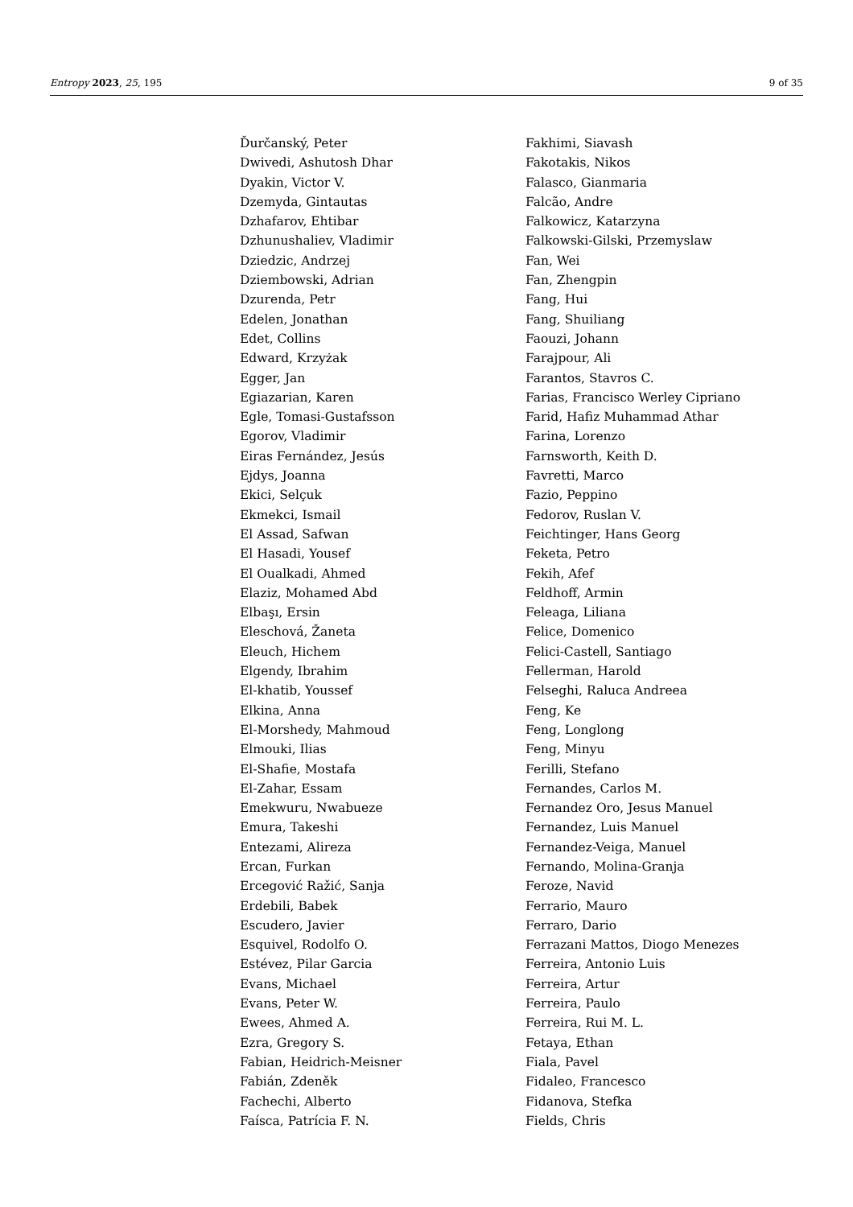Entropy 2023, 25, 195 9 of 35
Ďurčanský, Peter
Dwivedi, Ashutosh Dhar
Dyakin, Victor V.
Dzemyda, Gintautas
Dzhafarov, Ehtibar
Dzhunushaliev, Vladimir
Dziedzic, Andrzej
Dziembowski, Adrian
Dzurenda, Petr
Edelen, Jonathan
Edet, Collins
Edward, Krzyżak
Egger, Jan
Egiazarian, Karen
Egle, Tomasi-Gustafsson
Egorov, Vladimir
Eiras Fernández, Jesús
Ejdys, Joanna
Ekici, Selçuk
Ekmekci, Ismail
El Assad, Safwan
El Hasadi, Yousef
El Oualkadi, Ahmed
Elaziz, Mohamed Abd
Elbaşı, Ersin
Eleschová, Žaneta
Eleuch, Hichem
Elgendy, Ibrahim
El-khatib, Youssef
Elkina, Anna
El-Morshedy, Mahmoud
Elmouki, Ilias
El-Shafie, Mostafa
El-Zahar, Essam
Emekwuru, Nwabueze
Emura, Takeshi
Entezami, Alireza
Ercan, Furkan
Ercegović Ražić, Sanja
Erdebili, Babek
Escudero, Javier
Esquivel, Rodolfo O.
Estévez, Pilar Garcia
Evans, Michael
Evans, Peter W.
Ewees, Ahmed A.
Ezra, Gregory S.
Fabian, Heidrich-Meisner
Fabián, Zdeněk
Fachechi, Alberto
Faísca, Patrícia F. N.
Fakhimi, Siavash
Fakotakis, Nikos
Falasco, Gianmaria
Falcão, Andre
Falkowicz, Katarzyna
Falkowski-Gilski, Przemyslaw
Fan, Wei
Fan, Zhengpin
Fang, Hui
Fang, Shuiliang
Faouzi, Johann
Farajpour, Ali
Farantos, Stavros C.
Farias, Francisco Werley Cipriano
Farid, Hafiz Muhammad Athar
Farina, Lorenzo
Farnsworth, Keith D.
Favretti, Marco
Fazio, Peppino
Fedorov, Ruslan V.
Feichtinger, Hans Georg
Feketa, Petro
Fekih, Afef
Feldhoff, Armin
Feleaga, Liliana
Felice, Domenico
Felici-Castell, Santiago
Fellerman, Harold
Felseghi, Raluca Andreea
Feng, Ke
Feng, Longlong
Feng, Minyu
Ferilli, Stefano
Fernandes, Carlos M.
Fernandez Oro, Jesus Manuel
Fernandez, Luis Manuel
Fernandez-Veiga, Manuel
Fernando, Molina-Granja
Feroze, Navid
Ferrario, Mauro
Ferraro, Dario
Ferrazani Mattos, Diogo Menezes
Ferreira, Antonio Luis
Ferreira, Artur
Ferreira, Paulo
Ferreira, Rui M. L.
Fetaya, Ethan
Fiala, Pavel
Fidaleo, Francesco
Fidanova, Stefka
Fields, Chris